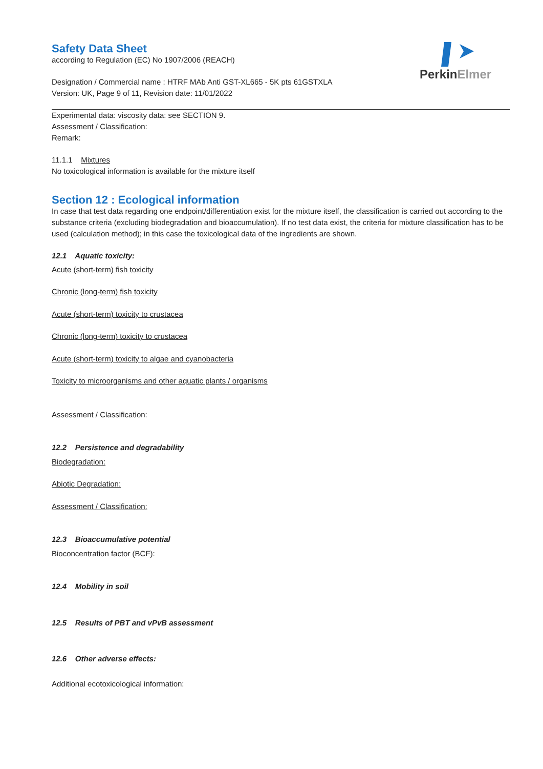PerkinElmer
Safety Data Sheet
according to Regulation (EC) No 1907/2006 (REACH)
Designation / Commercial name : HTRF MAb Anti GST-XL665 - 5K pts 61GSTXLA
Version: UK, Page 9 of 11, Revision date: 11/01/2022
Experimental data: viscosity data: see SECTION 9.
Assessment / Classification:
Remark:
11.1.1 Mixtures
No toxicological information is available for the mixture itself
Section 12 : Ecological information
In case that test data regarding one endpoint/differentiation exist for the mixture itself, the classification is carried out according to the substance criteria (excluding biodegradation and bioaccumulation). If no test data exist, the criteria for mixture classification has to be used (calculation method); in this case the toxicological data of the ingredients are shown.
12.1 Aquatic toxicity:
Acute (short-term) fish toxicity
Chronic (long-term) fish toxicity
Acute (short-term) toxicity to crustacea
Chronic (long-term) toxicity to crustacea
Acute (short-term) toxicity to algae and cyanobacteria
Toxicity to microorganisms and other aquatic plants / organisms
Assessment / Classification:
12.2 Persistence and degradability
Biodegradation:
Abiotic Degradation:
Assessment / Classification:
12.3 Bioaccumulative potential
Bioconcentration factor (BCF):
12.4 Mobility in soil
12.5 Results of PBT and vPvB assessment
12.6 Other adverse effects:
Additional ecotoxicological information: